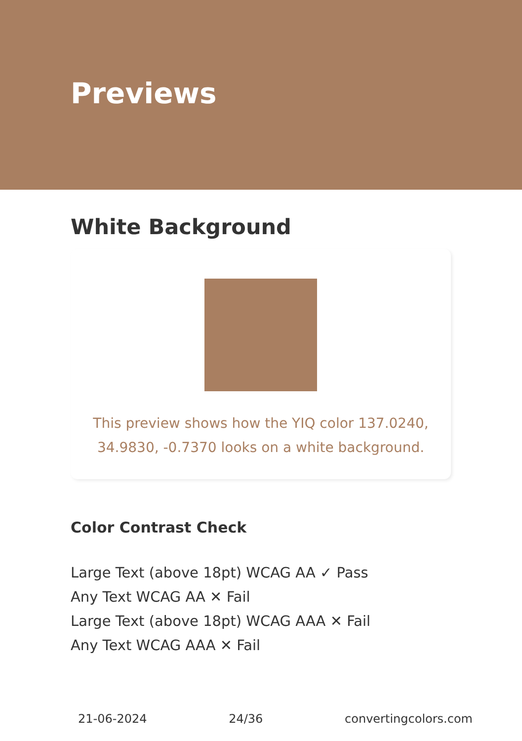Previews
White Background
This preview shows how the YIQ color 137.0240,
34.9830, -0.7370 looks on a white background.
Color Contrast Check
Large Text (above 18pt) WCAG AA ✓ Pass
Any Text WCAG AA ✕ Fail
Large Text (above 18pt) WCAG AAA ✕ Fail
Any Text WCAG AAA ✕ Fail
21-06-2024 24/36 convertingcolors.com